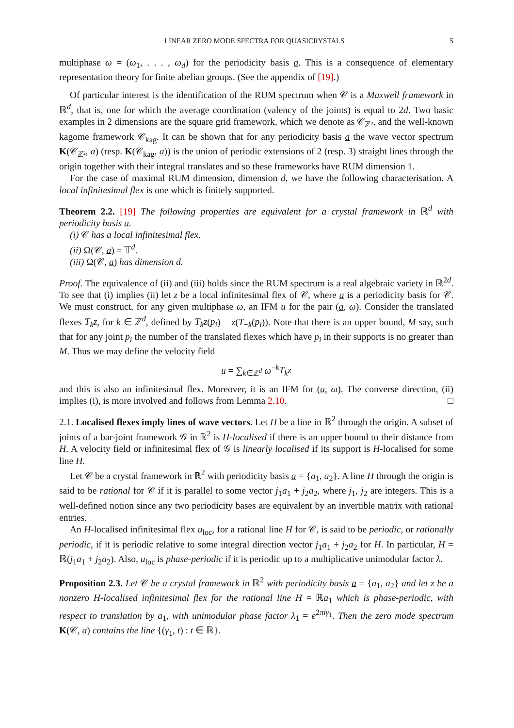LINEAR ZERO MODE SPECTRA FOR QUASICRYSTALS 5
multiphase ω = (ω<sub>1</sub>, . . . , ω<sub>d</sub>) for the periodicity basis a. This is a consequence of elementary representation theory for finite abelian groups. (See the appendix of [19].)
Of particular interest is the identification of the RUM spectrum when 𝒞 is a Maxwell framework in ℝ<sup>d</sup>, that is, one for which the average coordination (valency of the joints) is equal to 2d. Two basic examples in 2 dimensions are the square grid framework, which we denote as 𝒞<sub>ℤ²</sub>, and the well-known kagome framework 𝒞<sub>kag</sub>. It can be shown that for any periodicity basis a the wave vector spectrum K(𝒞<sub>ℤ²</sub>, a) (resp. K(𝒞<sub>kag</sub>, a)) is the union of periodic extensions of 2 (resp. 3) straight lines through the origin together with their integral translates and so these frameworks have RUM dimension 1.
For the case of maximal RUM dimension, dimension d, we have the following characterisation. A local infinitesimal flex is one which is finitely supported.
Theorem 2.2. [19] The following properties are equivalent for a crystal framework in ℝ<sup>d</sup> with periodicity basis a.
(i) 𝒞 has a local infinitesimal flex.
(ii) Ω(𝒞, a) = 𝕋<sup>d</sup>.
(iii) Ω(𝒞, a) has dimension d.
Proof. The equivalence of (ii) and (iii) holds since the RUM spectrum is a real algebraic variety in ℝ<sup>2d</sup>. To see that (i) implies (ii) let z be a local infinitesimal flex of 𝒞, where a is a periodicity basis for 𝒞. We must construct, for any given multiphase ω, an IFM u for the pair (a, ω). Consider the translated flexes T<sub>k</sub>z, for k ∈ ℤ<sup>d</sup>, defined by T<sub>k</sub>z(p<sub>i</sub>) = z(T<sub>−k</sub>(p<sub>i</sub>)). Note that there is an upper bound, M say, such that for any joint p<sub>i</sub> the number of the translated flexes which have p<sub>i</sub> in their supports is no greater than M. Thus we may define the velocity field
u = ∑<sub>k∈ℤ<sup>d</sup></sub> ω<sup>−k</sup>T<sub>k</sub>z
and this is also an infinitesimal flex. Moreover, it is an IFM for (a, ω). The converse direction, (ii) implies (i), is more involved and follows from Lemma 2.10. □
2.1. Localised flexes imply lines of wave vectors. Let H be a line in ℝ<sup>2</sup> through the origin. A subset of joints of a bar-joint framework 𝒢 in ℝ<sup>2</sup> is H-localised if there is an upper bound to their distance from H. A velocity field or infinitesimal flex of 𝒢 is linearly localised if its support is H-localised for some line H.
Let 𝒞 be a crystal framework in ℝ<sup>2</sup> with periodicity basis a = {a<sub>1</sub>, a<sub>2</sub>}. A line H through the origin is said to be rational for 𝒞 if it is parallel to some vector j<sub>1</sub>a<sub>1</sub> + j<sub>2</sub>a<sub>2</sub>, where j<sub>1</sub>, j<sub>2</sub> are integers. This is a well-defined notion since any two periodicity bases are equivalent by an invertible matrix with rational entries.
An H-localised infinitesimal flex u<sub>loc</sub>, for a rational line H for 𝒞, is said to be periodic, or rationally periodic, if it is periodic relative to some integral direction vector j<sub>1</sub>a<sub>1</sub> + j<sub>2</sub>a<sub>2</sub> for H. In particular, H = ℝ(j<sub>1</sub>a<sub>1</sub> + j<sub>2</sub>a<sub>2</sub>). Also, u<sub>loc</sub> is phase-periodic if it is periodic up to a multiplicative unimodular factor λ.
Proposition 2.3. Let 𝒞 be a crystal framework in ℝ<sup>2</sup> with periodicity basis a = {a<sub>1</sub>, a<sub>2</sub>} and let z be a nonzero H-localised infinitesimal flex for the rational line H = ℝa<sub>1</sub> which is phase-periodic, with respect to translation by a<sub>1</sub>, with unimodular phase factor λ<sub>1</sub> = e<sup>2πiγ<sub>1</sub></sup>. Then the zero mode spectrum K(𝒞, a) contains the line {(γ<sub>1</sub>, t) : t ∈ ℝ}.